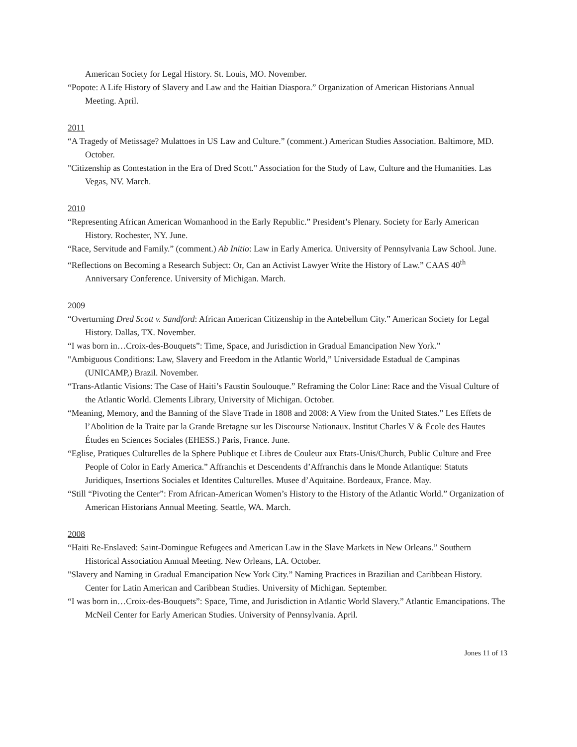American Society for Legal History. St. Louis, MO. November.
“Popote: A Life History of Slavery and Law and the Haitian Diaspora.” Organization of American Historians Annual Meeting. April.
2011
“A Tragedy of Metissage? Mulattoes in US Law and Culture.” (comment.) American Studies Association. Baltimore, MD. October.
"Citizenship as Contestation in the Era of Dred Scott." Association for the Study of Law, Culture and the Humanities. Las Vegas, NV. March.
2010
“Representing African American Womanhood in the Early Republic.” President’s Plenary. Society for Early American History. Rochester, NY. June.
“Race, Servitude and Family.” (comment.) Ab Initio: Law in Early America. University of Pennsylvania Law School. June.
“Reflections on Becoming a Research Subject: Or, Can an Activist Lawyer Write the History of Law.” CAAS 40<sup>th</sup> Anniversary Conference. University of Michigan. March.
2009
“Overturning Dred Scott v. Sandford: African American Citizenship in the Antebellum City.” American Society for Legal History. Dallas, TX. November.
“I was born in…Croix-des-Bouquets”: Time, Space, and Jurisdiction in Gradual Emancipation New York.”
"Ambiguous Conditions: Law, Slavery and Freedom in the Atlantic World,” Universidade Estadual de Campinas (UNICAMP,) Brazil. November.
“Trans-Atlantic Visions: The Case of Haiti’s Faustin Soulouque.” Reframing the Color Line: Race and the Visual Culture of the Atlantic World. Clements Library, University of Michigan. October.
“Meaning, Memory, and the Banning of the Slave Trade in 1808 and 2008: A View from the United States.” Les Effets de l’Abolition de la Traite par la Grande Bretagne sur les Discourse Nationaux. Institut Charles V & École des Hautes Études en Sciences Sociales (EHESS.) Paris, France. June.
“Eglise, Pratiques Culturelles de la Sphere Publique et Libres de Couleur aux Etats-Unis/Church, Public Culture and Free People of Color in Early America.” Affranchis et Descendents d’Affranchis dans le Monde Atlantique: Statuts Juridiques, Insertions Sociales et Identites Culturelles. Musee d’Aquitaine. Bordeaux, France. May.
“Still “Pivoting the Center”: From African-American Women’s History to the History of the Atlantic World.” Organization of American Historians Annual Meeting. Seattle, WA. March.
2008
“Haiti Re-Enslaved: Saint-Domingue Refugees and American Law in the Slave Markets in New Orleans.” Southern Historical Association Annual Meeting. New Orleans, LA. October.
"Slavery and Naming in Gradual Emancipation New York City.” Naming Practices in Brazilian and Caribbean History. Center for Latin American and Caribbean Studies. University of Michigan. September.
“I was born in…Croix-des-Bouquets”: Space, Time, and Jurisdiction in Atlantic World Slavery.” Atlantic Emancipations. The McNeil Center for Early American Studies. University of Pennsylvania. April.
Jones 11 of 13